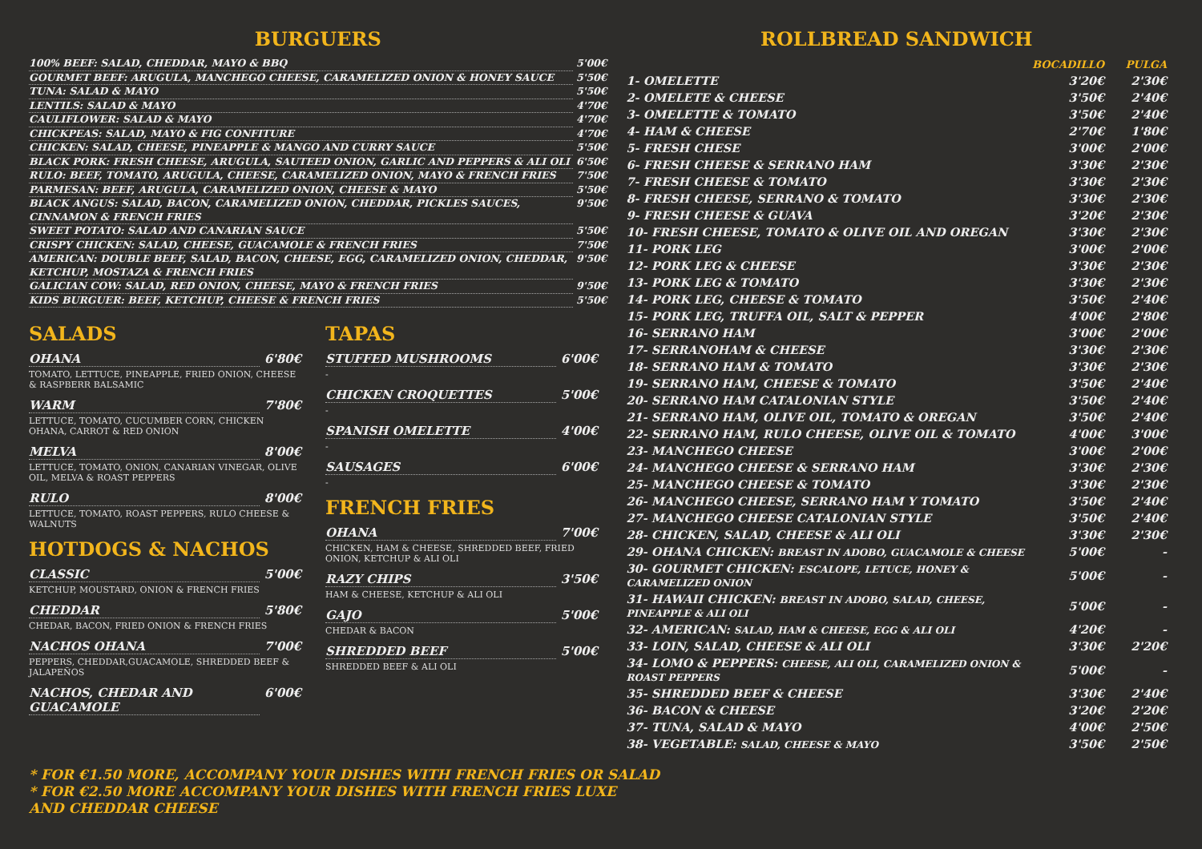BURGUERS
100% BEEF: SALAD, CHEDDAR, MAYO & BBQ 5'00€
GOURMET BEEF: ARUGULA, MANCHEGO CHEESE, CARAMELIZED ONION & HONEY SAUCE 5'50€
TUNA: SALAD & MAYO 5'50€
LENTILS: SALAD & MAYO 4'70€
CAULIFLOWER: SALAD & MAYO 4'70€
CHICKPEAS: SALAD, MAYO & FIG CONFITURE 4'70€
CHICKEN: SALAD, CHEESE, PINEAPPLE & MANGO AND CURRY SAUCE 5'50€
BLACK PORK: FRESH CHEESE, ARUGULA, SAUTEED ONION, GARLIC AND PEPPERS & ALI OLI 6'50€
RULO: BEEF, TOMATO, ARUGULA, CHEESE, CARAMELIZED ONION, MAYO & FRENCH FRIES 7'50€
PARMESAN: BEEF, ARUGULA, CARAMELIZED ONION, CHEESE & MAYO 5'50€
BLACK ANGUS: SALAD, BACON, CARAMELIZED ONION, CHEDDAR, PICKLES SAUCES, CINNAMON & FRENCH FRIES 9'50€
SWEET POTATO: SALAD AND CANARIAN SAUCE 5'50€
CRISPY CHICKEN: SALAD, CHEESE, GUACAMOLE & FRENCH FRIES 7'50€
AMERICAN: DOUBLE BEEF, SALAD, BACON, CHEESE, EGG, CARAMELIZED ONION, CHEDDAR, KETCHUP, MOSTAZA & FRENCH FRIES 9'50€
GALICIAN COW: SALAD, RED ONION, CHEESE, MAYO & FRENCH FRIES 9'50€
KIDS BURGUER: BEEF, KETCHUP, CHEESE & FRENCH FRIES 5'50€
SALADS
OHANA 6'80€
TOMATO, LETTUCE, PINEAPPLE, FRIED ONION, CHEESE & RASPBERR BALSAMIC
WARM 7'80€
LETTUCE, TOMATO, CUCUMBER CORN, CHICKEN OHANA, CARROT & RED ONION
MELVA 8'00€
LETTUCE, TOMATO, ONION, CANARIAN VINEGAR, OLIVE OIL, MELVA & ROAST PEPPERS
RULO 8'00€
LETTUCE, TOMATO, ROAST PEPPERS, RULO CHEESE & WALNUTS
HOTDOGS & NACHOS
CLASSIC 5'00€
KETCHUP, MOUSTARD, ONION & FRENCH FRIES
CHEDDAR 5'80€
CHEDAR, BACON, FRIED ONION & FRENCH FRIES
NACHOS OHANA 7'00€
PEPPERS, CHEDDAR,GUACAMOLE, SHREDDED BEEF & JALAPEÑOS
NACHOS, CHEDAR AND GUACAMOLE 6'00€
TAPAS
STUFFED MUSHROOMS 6'00€
-
CHICKEN CROQUETTES 5'00€
-
SPANISH OMELETTE 4'00€
-
SAUSAGES 6'00€
-
FRENCH FRIES
OHANA 7'00€
CHICKEN, HAM & CHEESE, SHREDDED BEEF, FRIED ONION, KETCHUP & ALI OLI
RAZY CHIPS 3'50€
HAM & CHEESE, KETCHUP & ALI OLI
GAJO 5'00€
CHEDAR & BACON
SHREDDED BEEF 5'00€
SHREDDED BEEF & ALI OLI
ROLLBREAD SANDWICH
| | BOCADILLO | PULGA |
| --- | --- | --- |
| 1- OMELETTE | 3'20€ | 2'30€ |
| 2- OMELETE & CHEESE | 3'50€ | 2'40€ |
| 3- OMELETTE & TOMATO | 3'50€ | 2'40€ |
| 4- HAM & CHEESE | 2'70€ | 1'80€ |
| 5- FRESH CHESE | 3'00€ | 2'00€ |
| 6- FRESH CHEESE & SERRANO HAM | 3'30€ | 2'30€ |
| 7- FRESH CHEESE & TOMATO | 3'30€ | 2'30€ |
| 8- FRESH CHEESE, SERRANO & TOMATO | 3'30€ | 2'30€ |
| 9- FRESH CHEESE & GUAVA | 3'20€ | 2'30€ |
| 10- FRESH CHEESE, TOMATO & OLIVE OIL AND OREGAN | 3'30€ | 2'30€ |
| 11- PORK LEG | 3'00€ | 2'00€ |
| 12- PORK LEG & CHEESE | 3'30€ | 2'30€ |
| 13- PORK LEG & TOMATO | 3'30€ | 2'30€ |
| 14- PORK LEG, CHEESE & TOMATO | 3'50€ | 2'40€ |
| 15- PORK LEG, TRUFFA OIL, SALT & PEPPER | 4'00€ | 2'80€ |
| 16- SERRANO HAM | 3'00€ | 2'00€ |
| 17- SERRANOHAM & CHEESE | 3'30€ | 2'30€ |
| 18- SERRANO HAM & TOMATO | 3'30€ | 2'30€ |
| 19- SERRANO HAM, CHEESE & TOMATO | 3'50€ | 2'40€ |
| 20- SERRANO HAM CATALONIAN STYLE | 3'50€ | 2'40€ |
| 21- SERRANO HAM, OLIVE OIL, TOMATO & OREGAN | 3'50€ | 2'40€ |
| 22- SERRANO HAM, RULO CHEESE, OLIVE OIL & TOMATO | 4'00€ | 3'00€ |
| 23- MANCHEGO CHEESE | 3'00€ | 2'00€ |
| 24- MANCHEGO CHEESE & SERRANO HAM | 3'30€ | 2'30€ |
| 25- MANCHEGO CHEESE & TOMATO | 3'30€ | 2'30€ |
| 26- MANCHEGO CHEESE, SERRANO HAM Y TOMATO | 3'50€ | 2'40€ |
| 27- MANCHEGO CHEESE CATALONIAN STYLE | 3'50€ | 2'40€ |
| 28- CHICKEN, SALAD, CHEESE & ALI OLI | 3'30€ | 2'30€ |
| 29- OHANA CHICKEN: BREAST IN ADOBO, GUACAMOLE & CHEESE | 5'00€ | - |
| 30- GOURMET CHICKEN: ESCALOPE, LETUCE, HONEY & CARAMELIZED ONION | 5'00€ | - |
| 31- HAWAII CHICKEN: BREAST IN ADOBO, SALAD, CHEESE, PINEAPPLE & ALI OLI | 5'00€ | - |
| 32- AMERICAN: SALAD, HAM & CHEESE, EGG & ALI OLI | 4'20€ | - |
| 33- LOIN, SALAD, CHEESE & ALI OLI | 3'30€ | 2'20€ |
| 34- LOMO & PEPPERS: CHEESE, ALI OLI, CARAMELIZED ONION & ROAST PEPPERS | 5'00€ | - |
| 35- SHREDDED BEEF & CHEESE | 3'30€ | 2'40€ |
| 36- BACON & CHEESE | 3'20€ | 2'20€ |
| 37- TUNA, SALAD & MAYO | 4'00€ | 2'50€ |
| 38- VEGETABLE: SALAD, CHEESE & MAYO | 3'50€ | 2'50€ |
* FOR €1.50 MORE, ACCOMPANY YOUR DISHES WITH FRENCH FRIES OR SALAD
* FOR €2.50 MORE ACCOMPANY YOUR DISHES WITH FRENCH FRIES LUXE
AND CHEDDAR CHEESE